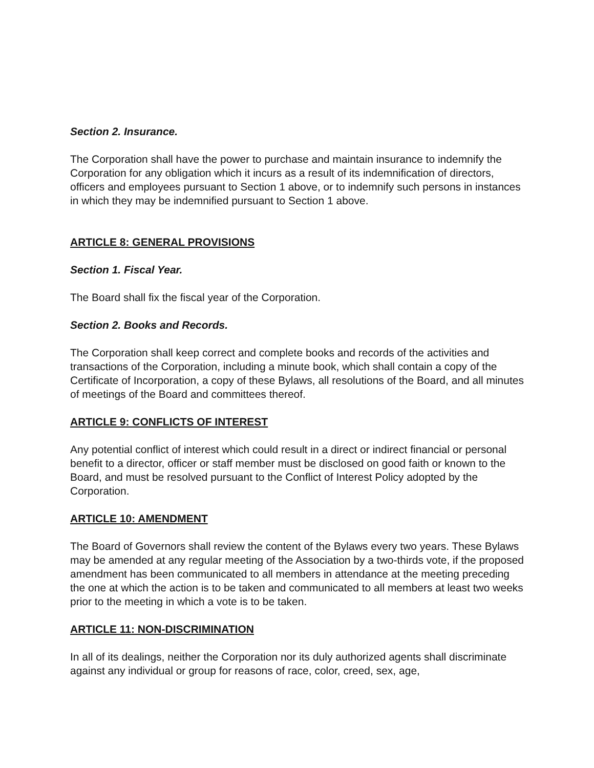Section 2. Insurance.
The Corporation shall have the power to purchase and maintain insurance to indemnify the Corporation for any obligation which it incurs as a result of its indemnification of directors, officers and employees pursuant to Section 1 above, or to indemnify such persons in instances in which they may be indemnified pursuant to Section 1 above.
ARTICLE 8: GENERAL PROVISIONS
Section 1. Fiscal Year.
The Board shall fix the fiscal year of the Corporation.
Section 2. Books and Records.
The Corporation shall keep correct and complete books and records of the activities and transactions of the Corporation, including a minute book, which shall contain a copy of the Certificate of Incorporation, a copy of these Bylaws, all resolutions of the Board, and all minutes of meetings of the Board and committees thereof.
ARTICLE 9: CONFLICTS OF INTEREST
Any potential conflict of interest which could result in a direct or indirect financial or personal benefit to a director, officer or staff member must be disclosed on good faith or known to the Board, and must be resolved pursuant to the Conflict of Interest Policy adopted by the Corporation.
ARTICLE 10: AMENDMENT
The Board of Governors shall review the content of the Bylaws every two years. These Bylaws may be amended at any regular meeting of the Association by a two-thirds vote, if the proposed amendment has been communicated to all members in attendance at the meeting preceding the one at which the action is to be taken and communicated to all members at least two weeks prior to the meeting in which a vote is to be taken.
ARTICLE 11: NON-DISCRIMINATION
In all of its dealings, neither the Corporation nor its duly authorized agents shall discriminate against any individual or group for reasons of race, color, creed, sex, age,